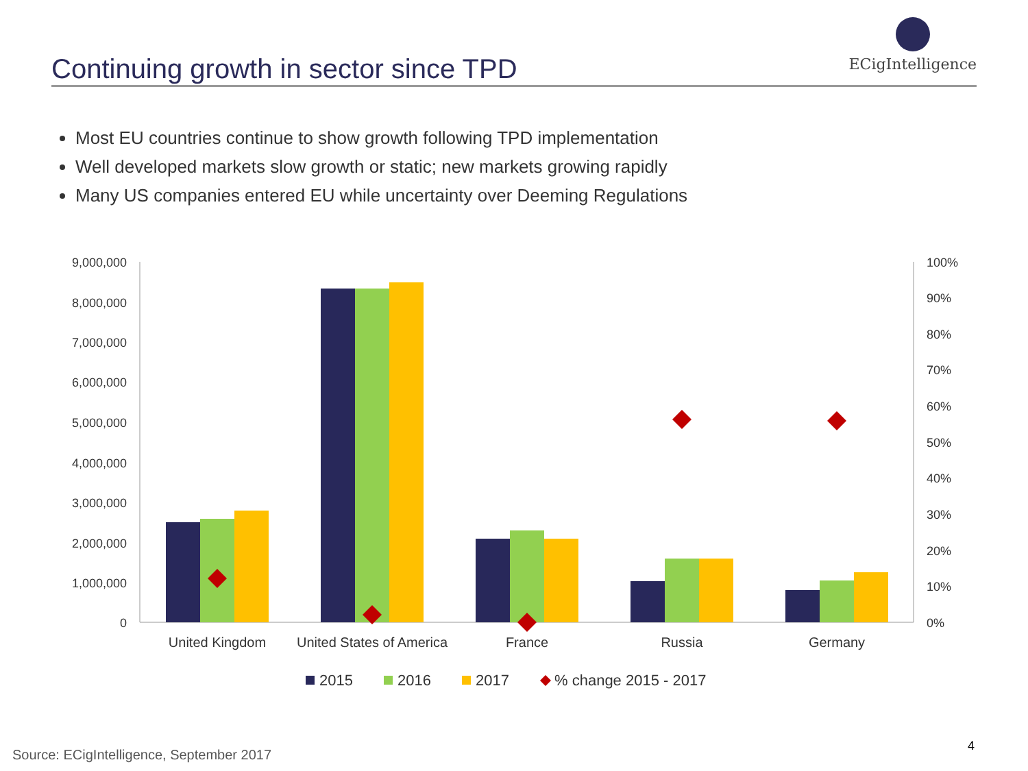Continuing growth in sector since TPD
ECigIntelligence
Most EU countries continue to show growth following TPD implementation
Well developed markets slow growth or static; new markets growing rapidly
Many US companies entered EU while uncertainty over Deeming Regulations
9,000,000
8,000,000
7,000,000
6,000,000
5,000,000
4,000,000
3,000,000
2,000,000
1,000,000
0
100%
90%
80%
70%
60%
50%
40%
30%
20%
10%
0%
United Kingdom
United States of America
France
Russia
Germany
2015
2016
2017
% change 2015 - 2017
Source: ECigIntelligence, September 2017
4